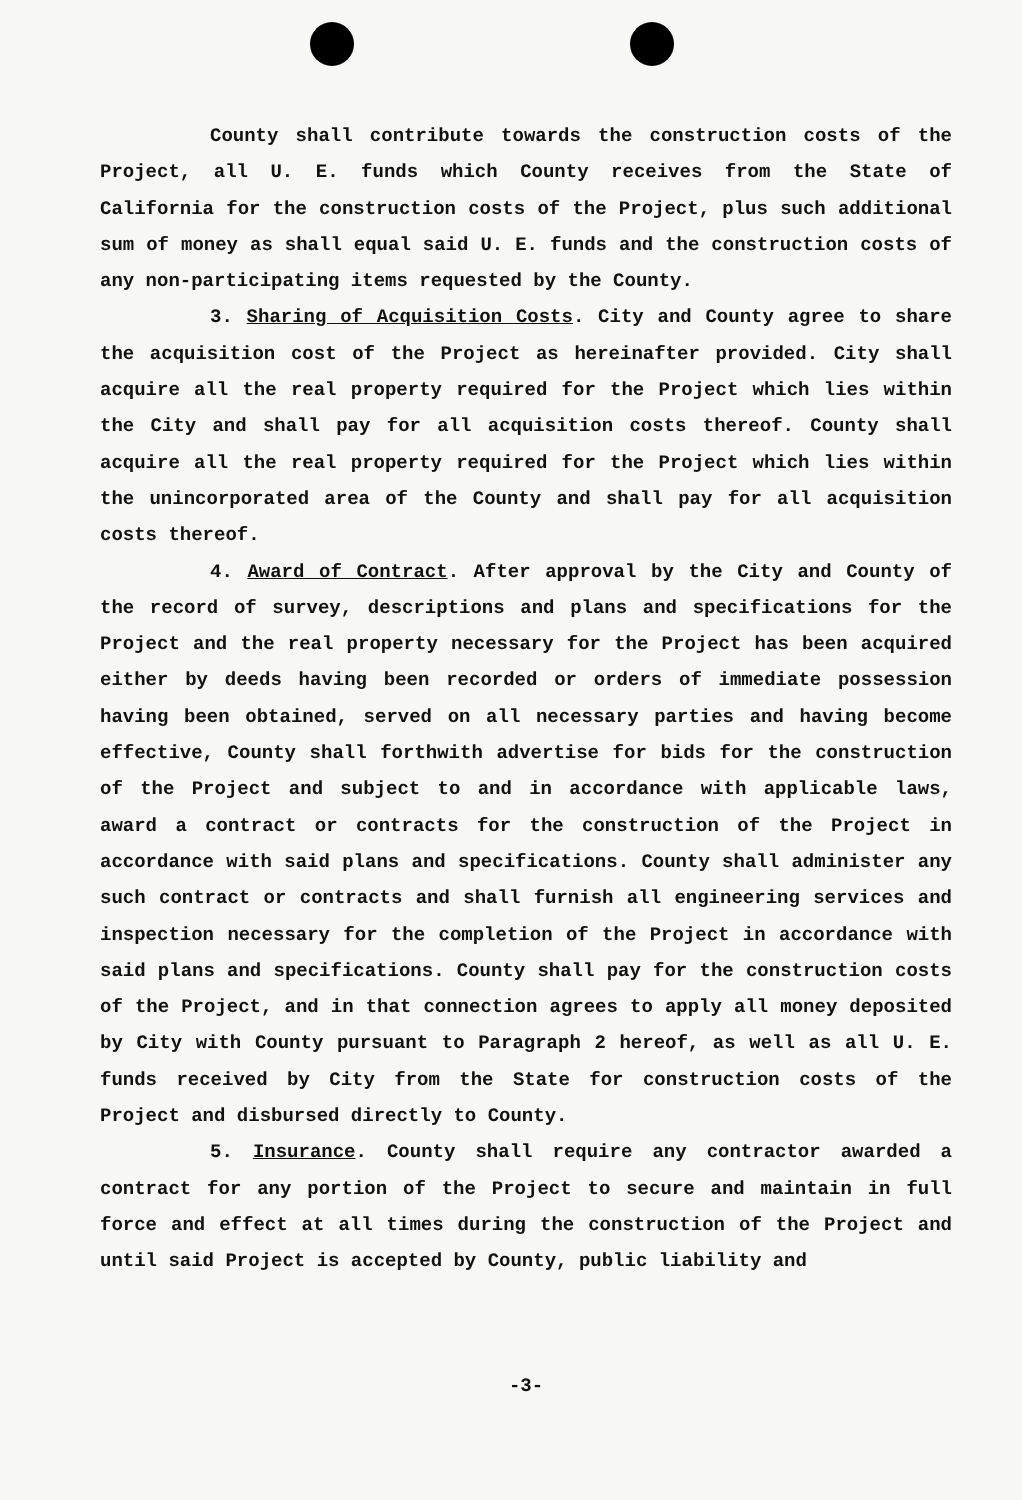County shall contribute towards the construction costs of the Project, all U. E. funds which County receives from the State of California for the construction costs of the Project, plus such additional sum of money as shall equal said U. E. funds and the construction costs of any non-participating items requested by the County.
3. Sharing of Acquisition Costs. City and County agree to share the acquisition cost of the Project as hereinafter provided. City shall acquire all the real property required for the Project which lies within the City and shall pay for all acquisition costs thereof. County shall acquire all the real property required for the Project which lies within the unincorporated area of the County and shall pay for all acquisition costs thereof.
4. Award of Contract. After approval by the City and County of the record of survey, descriptions and plans and specifications for the Project and the real property necessary for the Project has been acquired either by deeds having been recorded or orders of immediate possession having been obtained, served on all necessary parties and having become effective, County shall forthwith advertise for bids for the construction of the Project and subject to and in accordance with applicable laws, award a contract or contracts for the construction of the Project in accordance with said plans and specifications. County shall administer any such contract or contracts and shall furnish all engineering services and inspection necessary for the completion of the Project in accordance with said plans and specifications. County shall pay for the construction costs of the Project, and in that connection agrees to apply all money deposited by City with County pursuant to Paragraph 2 hereof, as well as all U. E. funds received by City from the State for construction costs of the Project and disbursed directly to County.
5. Insurance. County shall require any contractor awarded a contract for any portion of the Project to secure and maintain in full force and effect at all times during the construction of the Project and until said Project is accepted by County, public liability and
-3-